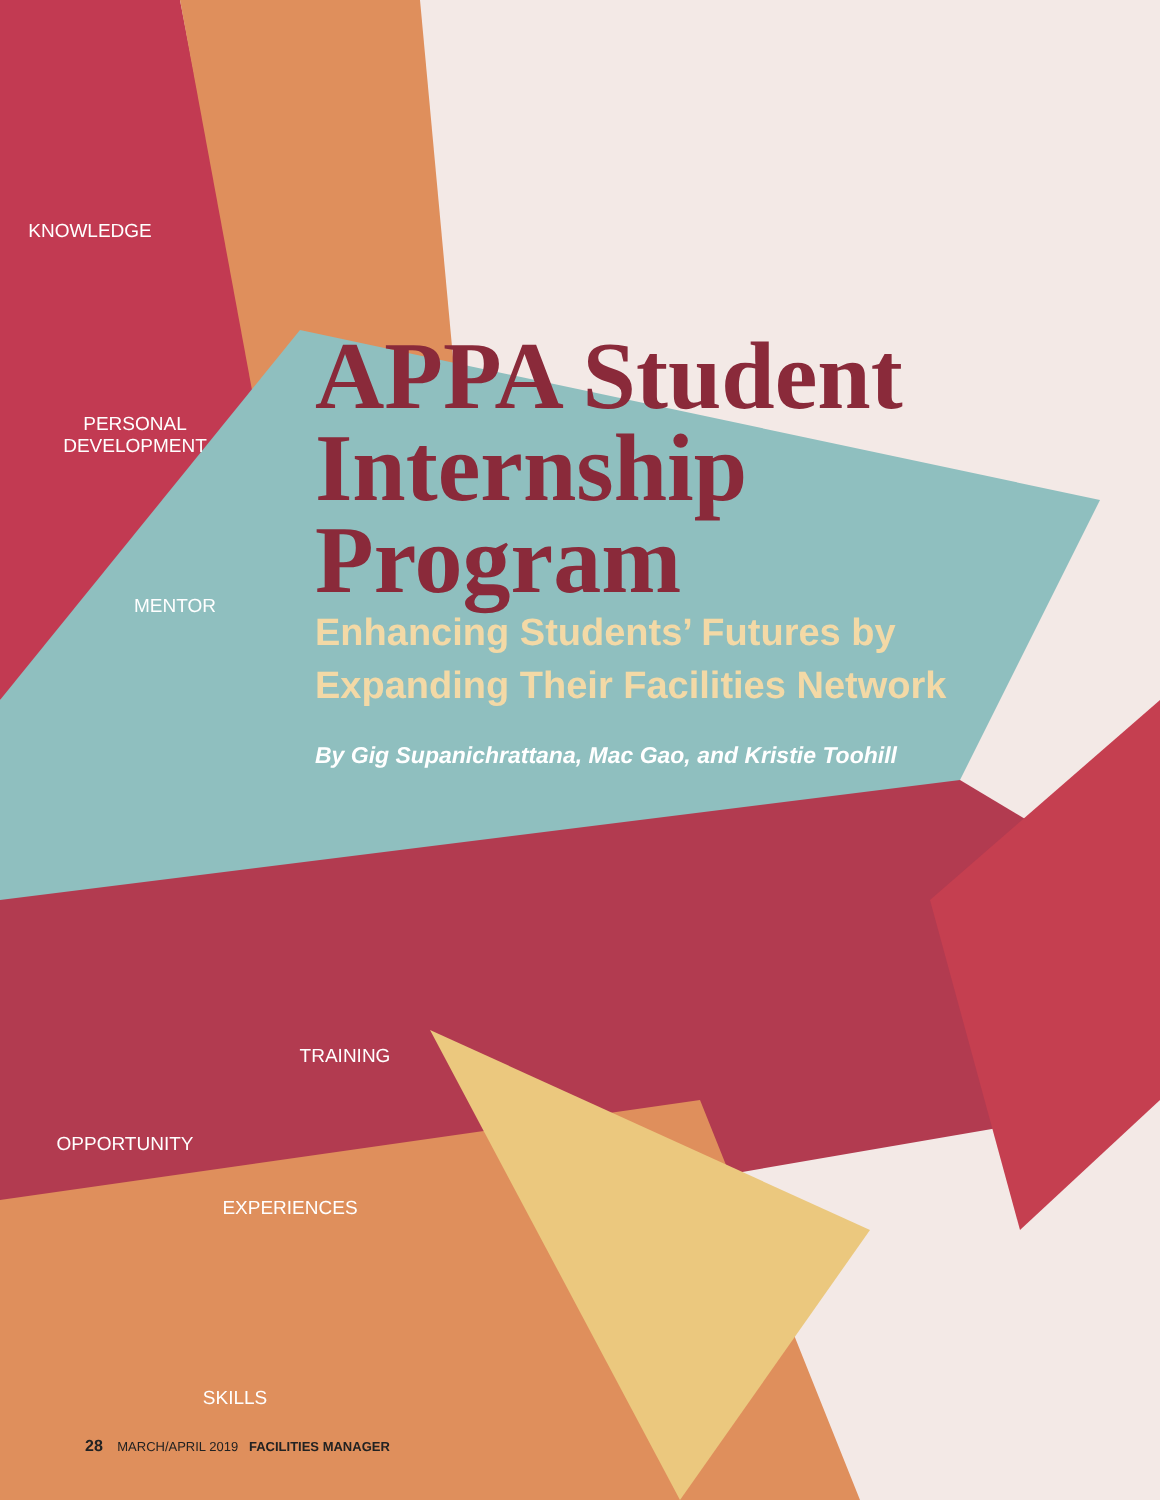KNOWLEDGE
PERSONAL
DEVELOPMENT
MENTOR
APPA Student
Internship
Program
Enhancing Students’ Futures by
Expanding Their Facilities Network
By Gig Supanichrattana, Mac Gao, and Kristie Toohill
TRAINING
OPPORTUNITY
EXPERIENCES
SKILLS
28 MARCH/APRIL 2019 FACILITIES MANAGER